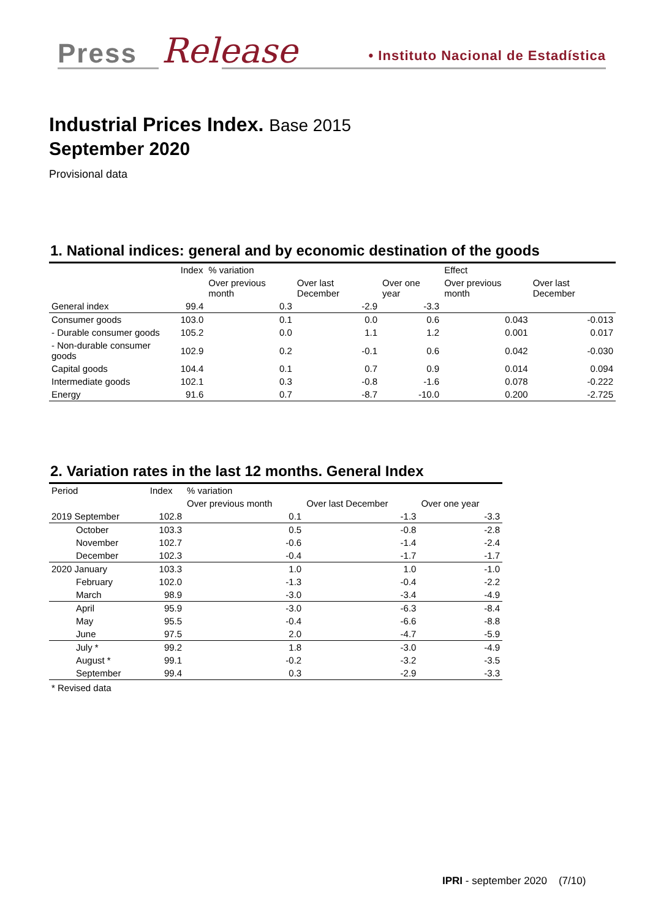Press Release
• Instituto Nacional de Estadística
Industrial Prices Index. Base 2015
September 2020
Provisional data
1. National indices: general and by economic destination of the goods
| | Index | % variation | | | Effect | |
| --- | --- | --- | --- | --- | --- | --- |
| | | Over previous month | Over last December | Over one year | Over previous month | Over last December |
| General index | 99.4 | 0.3 | -2.9 | -3.3 | | |
| Consumer goods | 103.0 | 0.1 | 0.0 | 0.6 | 0.043 | -0.013 |
| - Durable consumer goods | 105.2 | 0.0 | 1.1 | 1.2 | 0.001 | 0.017 |
| - Non-durable consumer goods | 102.9 | 0.2 | -0.1 | 0.6 | 0.042 | -0.030 |
| Capital goods | 104.4 | 0.1 | 0.7 | 0.9 | 0.014 | 0.094 |
| Intermediate goods | 102.1 | 0.3 | -0.8 | -1.6 | 0.078 | -0.222 |
| Energy | 91.6 | 0.7 | -8.7 | -10.0 | 0.200 | -2.725 |
2. Variation rates in the last 12 months. General Index
| Period | Index | % variation | | |
| --- | --- | --- | --- | --- |
| | | Over previous month | Over last December | Over one year |
| 2019 September | 102.8 | 0.1 | -1.3 | -3.3 |
| October | 103.3 | 0.5 | -0.8 | -2.8 |
| November | 102.7 | -0.6 | -1.4 | -2.4 |
| December | 102.3 | -0.4 | -1.7 | -1.7 |
| 2020 January | 103.3 | 1.0 | 1.0 | -1.0 |
| February | 102.0 | -1.3 | -0.4 | -2.2 |
| March | 98.9 | -3.0 | -3.4 | -4.9 |
| April | 95.9 | -3.0 | -6.3 | -8.4 |
| May | 95.5 | -0.4 | -6.6 | -8.8 |
| June | 97.5 | 2.0 | -4.7 | -5.9 |
| July * | 99.2 | 1.8 | -3.0 | -4.9 |
| August * | 99.1 | -0.2 | -3.2 | -3.5 |
| September | 99.4 | 0.3 | -2.9 | -3.3 |
* Revised data
IPRI - september 2020 (7/10)